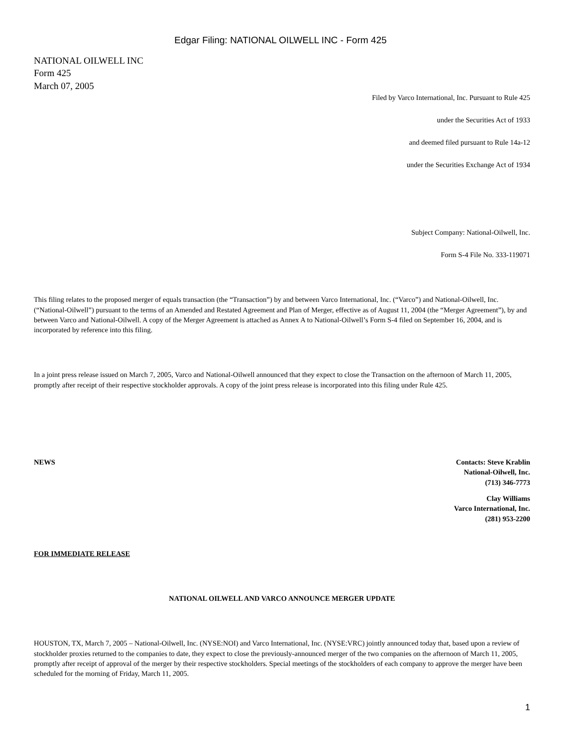Edgar Filing: NATIONAL OILWELL INC - Form 425
NATIONAL OILWELL INC
Form 425
March 07, 2005
Filed by Varco International, Inc. Pursuant to Rule 425
under the Securities Act of 1933
and deemed filed pursuant to Rule 14a-12
under the Securities Exchange Act of 1934
Subject Company: National-Oilwell, Inc.
Form S-4 File No. 333-119071
This filing relates to the proposed merger of equals transaction (the “Transaction”) by and between Varco International, Inc. (“Varco”) and National-Oilwell, Inc. (“National-Oilwell”) pursuant to the terms of an Amended and Restated Agreement and Plan of Merger, effective as of August 11, 2004 (the “Merger Agreement”), by and between Varco and National-Oilwell. A copy of the Merger Agreement is attached as Annex A to National-Oilwell’s Form S-4 filed on September 16, 2004, and is incorporated by reference into this filing.
In a joint press release issued on March 7, 2005, Varco and National-Oilwell announced that they expect to close the Transaction on the afternoon of March 11, 2005, promptly after receipt of their respective stockholder approvals. A copy of the joint press release is incorporated into this filing under Rule 425.
NEWS Contacts: Steve Krablin
National-Oilwell, Inc.
(713) 346-7773
Clay Williams
Varco International, Inc.
(281) 953-2200
FOR IMMEDIATE RELEASE
NATIONAL OILWELL AND VARCO ANNOUNCE MERGER UPDATE
HOUSTON, TX, March 7, 2005 – National-Oilwell, Inc. (NYSE:NOI) and Varco International, Inc. (NYSE:VRC) jointly announced today that, based upon a review of stockholder proxies returned to the companies to date, they expect to close the previously-announced merger of the two companies on the afternoon of March 11, 2005, promptly after receipt of approval of the merger by their respective stockholders. Special meetings of the stockholders of each company to approve the merger have been scheduled for the morning of Friday, March 11, 2005.
1